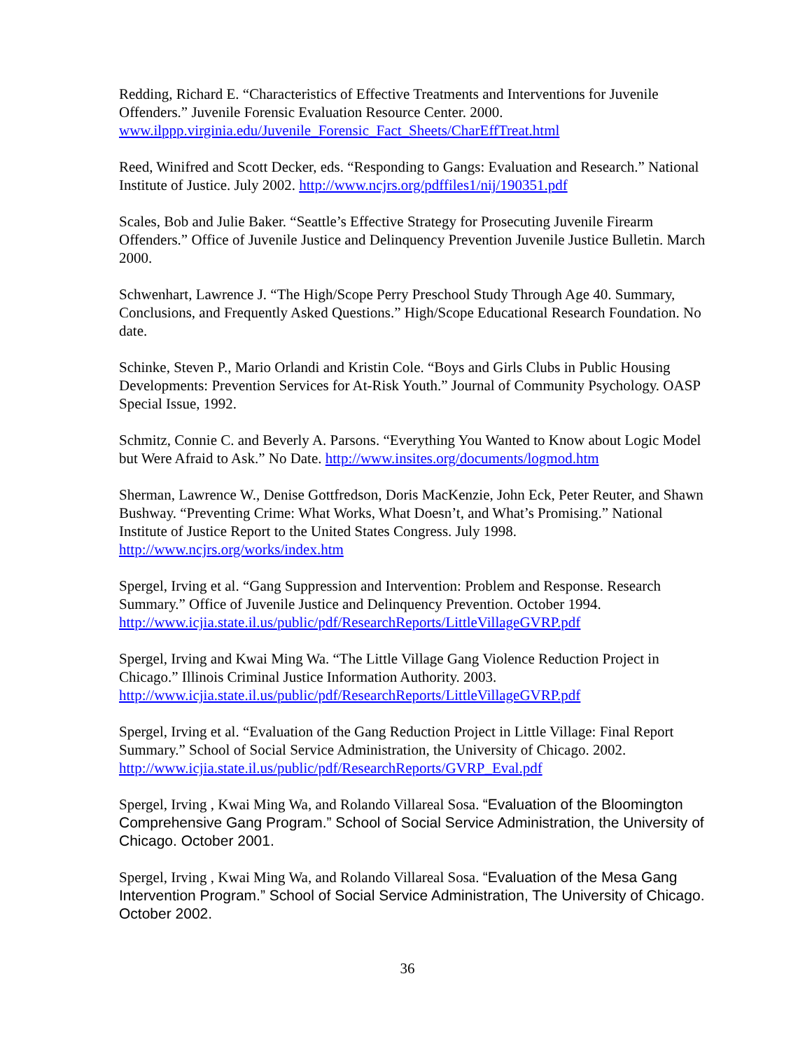Redding, Richard E. “Characteristics of Effective Treatments and Interventions for Juvenile Offenders.” Juvenile Forensic Evaluation Resource Center. 2000. www.ilppp.virginia.edu/Juvenile_Forensic_Fact_Sheets/CharEffTreat.html
Reed, Winifred and Scott Decker, eds. “Responding to Gangs: Evaluation and Research.” National Institute of Justice. July 2002. http://www.ncjrs.org/pdffiles1/nij/190351.pdf
Scales, Bob and Julie Baker. “Seattle’s Effective Strategy for Prosecuting Juvenile Firearm Offenders.” Office of Juvenile Justice and Delinquency Prevention Juvenile Justice Bulletin. March 2000.
Schwenhart, Lawrence J. “The High/Scope Perry Preschool Study Through Age 40. Summary, Conclusions, and Frequently Asked Questions.” High/Scope Educational Research Foundation. No date.
Schinke, Steven P., Mario Orlandi and Kristin Cole. “Boys and Girls Clubs in Public Housing Developments: Prevention Services for At-Risk Youth.” Journal of Community Psychology. OASP Special Issue, 1992.
Schmitz, Connie C. and Beverly A. Parsons. “Everything You Wanted to Know about Logic Model but Were Afraid to Ask.” No Date. http://www.insites.org/documents/logmod.htm
Sherman, Lawrence W., Denise Gottfredson, Doris MacKenzie, John Eck, Peter Reuter, and Shawn Bushway. “Preventing Crime: What Works, What Doesn’t, and What’s Promising.” National Institute of Justice Report to the United States Congress. July 1998. http://www.ncjrs.org/works/index.htm
Spergel, Irving et al. “Gang Suppression and Intervention: Problem and Response. Research Summary.” Office of Juvenile Justice and Delinquency Prevention. October 1994. http://www.icjia.state.il.us/public/pdf/ResearchReports/LittleVillageGVRP.pdf
Spergel, Irving and Kwai Ming Wa. “The Little Village Gang Violence Reduction Project in Chicago.” Illinois Criminal Justice Information Authority. 2003. http://www.icjia.state.il.us/public/pdf/ResearchReports/LittleVillageGVRP.pdf
Spergel, Irving et al. “Evaluation of the Gang Reduction Project in Little Village: Final Report Summary.” School of Social Service Administration, the University of Chicago. 2002. http://www.icjia.state.il.us/public/pdf/ResearchReports/GVRP_Eval.pdf
Spergel, Irving , Kwai Ming Wa, and Rolando Villareal Sosa. “Evaluation of the Bloomington Comprehensive Gang Program.” School of Social Service Administration, the University of Chicago. October 2001.
Spergel, Irving , Kwai Ming Wa, and Rolando Villareal Sosa. “Evaluation of the Mesa Gang Intervention Program.” School of Social Service Administration, The University of Chicago. October 2002.
36